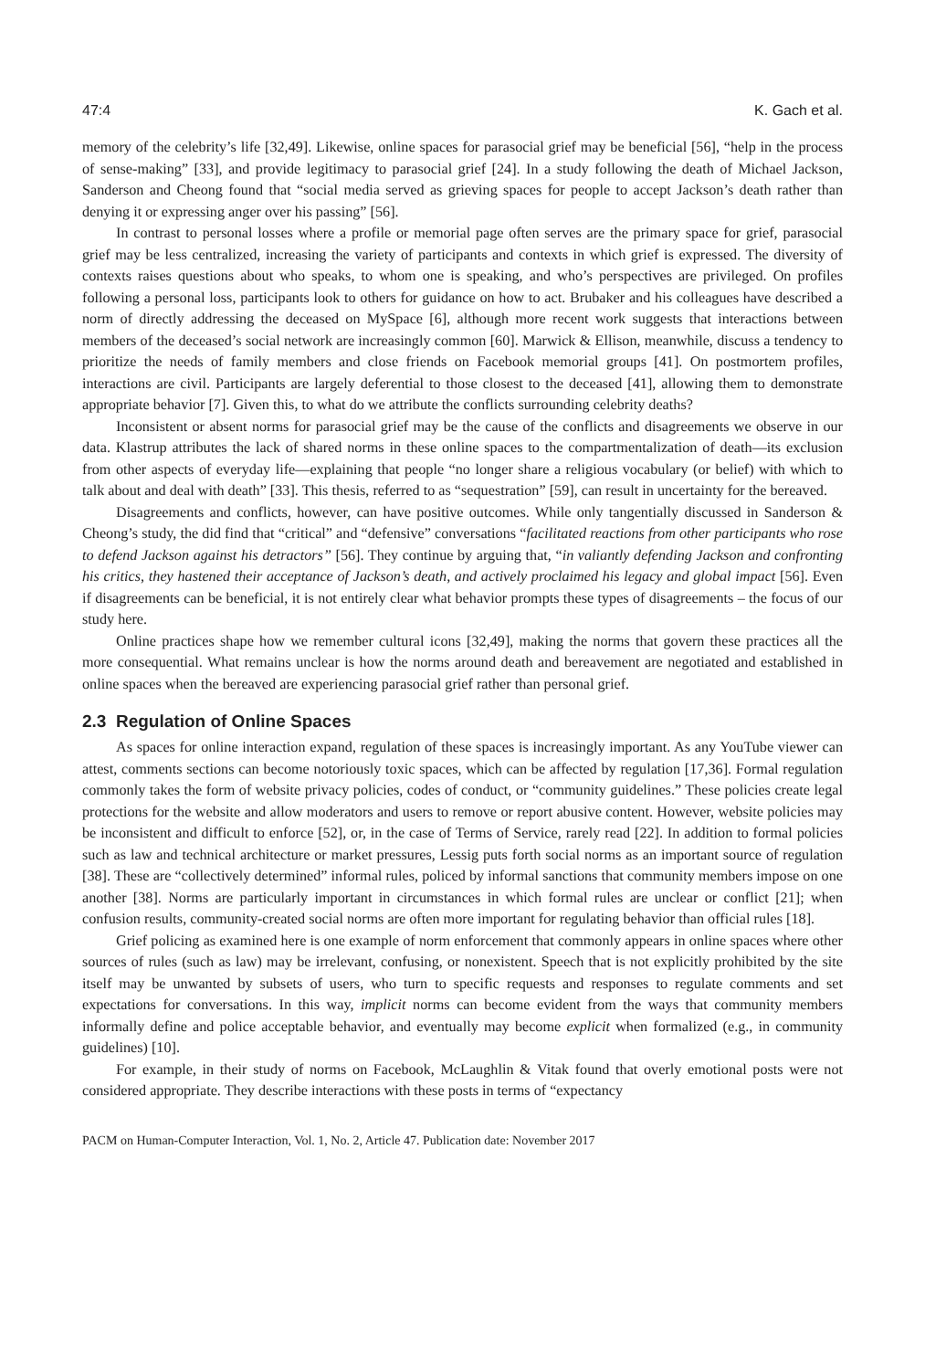47:4 K. Gach et al.
memory of the celebrity’s life [32,49]. Likewise, online spaces for parasocial grief may be beneficial [56], “help in the process of sense-making” [33], and provide legitimacy to parasocial grief [24]. In a study following the death of Michael Jackson, Sanderson and Cheong found that “social media served as grieving spaces for people to accept Jackson’s death rather than denying it or expressing anger over his passing” [56].
In contrast to personal losses where a profile or memorial page often serves are the primary space for grief, parasocial grief may be less centralized, increasing the variety of participants and contexts in which grief is expressed. The diversity of contexts raises questions about who speaks, to whom one is speaking, and who’s perspectives are privileged. On profiles following a personal loss, participants look to others for guidance on how to act. Brubaker and his colleagues have described a norm of directly addressing the deceased on MySpace [6], although more recent work suggests that interactions between members of the deceased’s social network are increasingly common [60]. Marwick & Ellison, meanwhile, discuss a tendency to prioritize the needs of family members and close friends on Facebook memorial groups [41]. On postmortem profiles, interactions are civil. Participants are largely deferential to those closest to the deceased [41], allowing them to demonstrate appropriate behavior [7]. Given this, to what do we attribute the conflicts surrounding celebrity deaths?
Inconsistent or absent norms for parasocial grief may be the cause of the conflicts and disagreements we observe in our data. Klastrup attributes the lack of shared norms in these online spaces to the compartmentalization of death—its exclusion from other aspects of everyday life—explaining that people “no longer share a religious vocabulary (or belief) with which to talk about and deal with death” [33]. This thesis, referred to as “sequestration” [59], can result in uncertainty for the bereaved.
Disagreements and conflicts, however, can have positive outcomes. While only tangentially discussed in Sanderson & Cheong’s study, the did find that “critical” and “defensive” conversations “facilitated reactions from other participants who rose to defend Jackson against his detractors” [56]. They continue by arguing that, “in valiantly defending Jackson and confronting his critics, they hastened their acceptance of Jackson’s death, and actively proclaimed his legacy and global impact [56]. Even if disagreements can be beneficial, it is not entirely clear what behavior prompts these types of disagreements – the focus of our study here.
Online practices shape how we remember cultural icons [32,49], making the norms that govern these practices all the more consequential. What remains unclear is how the norms around death and bereavement are negotiated and established in online spaces when the bereaved are experiencing parasocial grief rather than personal grief.
2.3 Regulation of Online Spaces
As spaces for online interaction expand, regulation of these spaces is increasingly important. As any YouTube viewer can attest, comments sections can become notoriously toxic spaces, which can be affected by regulation [17,36]. Formal regulation commonly takes the form of website privacy policies, codes of conduct, or “community guidelines.” These policies create legal protections for the website and allow moderators and users to remove or report abusive content. However, website policies may be inconsistent and difficult to enforce [52], or, in the case of Terms of Service, rarely read [22]. In addition to formal policies such as law and technical architecture or market pressures, Lessig puts forth social norms as an important source of regulation [38]. These are “collectively determined” informal rules, policed by informal sanctions that community members impose on one another [38]. Norms are particularly important in circumstances in which formal rules are unclear or conflict [21]; when confusion results, community-created social norms are often more important for regulating behavior than official rules [18].
Grief policing as examined here is one example of norm enforcement that commonly appears in online spaces where other sources of rules (such as law) may be irrelevant, confusing, or nonexistent. Speech that is not explicitly prohibited by the site itself may be unwanted by subsets of users, who turn to specific requests and responses to regulate comments and set expectations for conversations. In this way, implicit norms can become evident from the ways that community members informally define and police acceptable behavior, and eventually may become explicit when formalized (e.g., in community guidelines) [10].
For example, in their study of norms on Facebook, McLaughlin & Vitak found that overly emotional posts were not considered appropriate. They describe interactions with these posts in terms of “expectancy
PACM on Human-Computer Interaction, Vol. 1, No. 2, Article 47. Publication date: November 2017